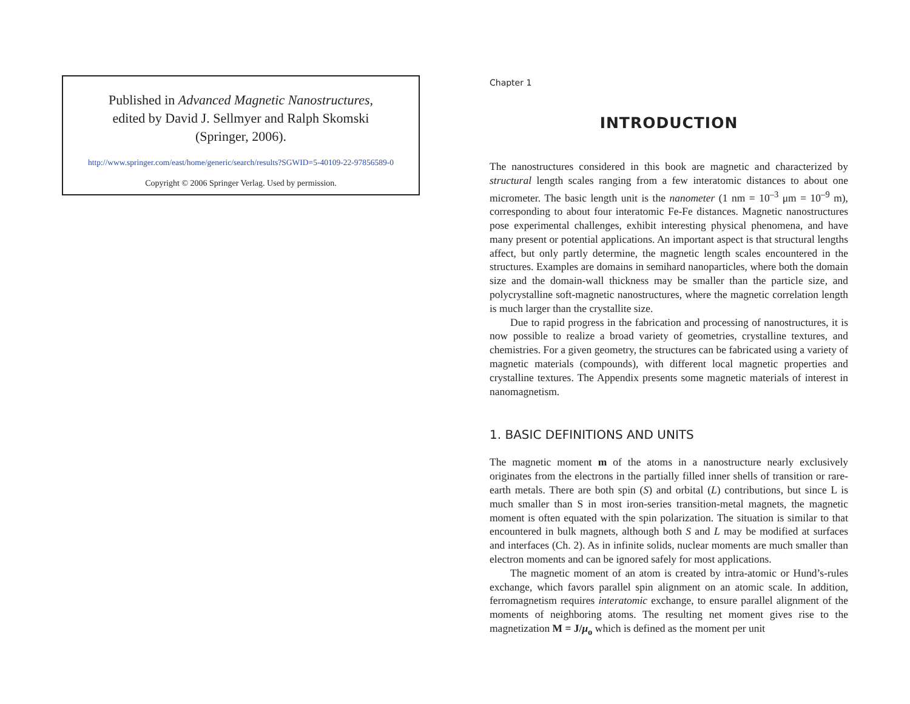Published in Advanced Magnetic Nanostructures,
edited by David J. Sellmyer and Ralph Skomski
(Springer, 2006).
http://www.springer.com/east/home/generic/search/results?SGWID=5-40109-22-97856589-0
Copyright © 2006 Springer Verlag. Used by permission.
Chapter 1
INTRODUCTION
The nanostructures considered in this book are magnetic and characterized by structural length scales ranging from a few interatomic distances to about one micrometer. The basic length unit is the nanometer (1 nm = 10<sup>–3</sup> μm = 10<sup>–9</sup> m), corresponding to about four interatomic Fe-Fe distances. Magnetic nanostructures pose experimental challenges, exhibit interesting physical phenomena, and have many present or potential applications. An important aspect is that structural lengths affect, but only partly determine, the magnetic length scales encountered in the structures. Examples are domains in semihard nanoparticles, where both the domain size and the domain-wall thickness may be smaller than the particle size, and polycrystalline soft-magnetic nanostructures, where the magnetic correlation length is much larger than the crystallite size.
Due to rapid progress in the fabrication and processing of nanostructures, it is now possible to realize a broad variety of geometries, crystalline textures, and chemistries. For a given geometry, the structures can be fabricated using a variety of magnetic materials (compounds), with different local magnetic properties and crystalline textures. The Appendix presents some magnetic materials of interest in nanomagnetism.
1. BASIC DEFINITIONS AND UNITS
The magnetic moment m of the atoms in a nanostructure nearly exclusively originates from the electrons in the partially filled inner shells of transition or rare-earth metals. There are both spin (S) and orbital (L) contributions, but since L is much smaller than S in most iron-series transition-metal magnets, the magnetic moment is often equated with the spin polarization. The situation is similar to that encountered in bulk magnets, although both S and L may be modified at surfaces and interfaces (Ch. 2). As in infinite solids, nuclear moments are much smaller than electron moments and can be ignored safely for most applications.
The magnetic moment of an atom is created by intra-atomic or Hund’s-rules exchange, which favors parallel spin alignment on an atomic scale. In addition, ferromagnetism requires interatomic exchange, to ensure parallel alignment of the moments of neighboring atoms. The resulting net moment gives rise to the magnetization M = J/μ<sub>o</sub> which is defined as the moment per unit